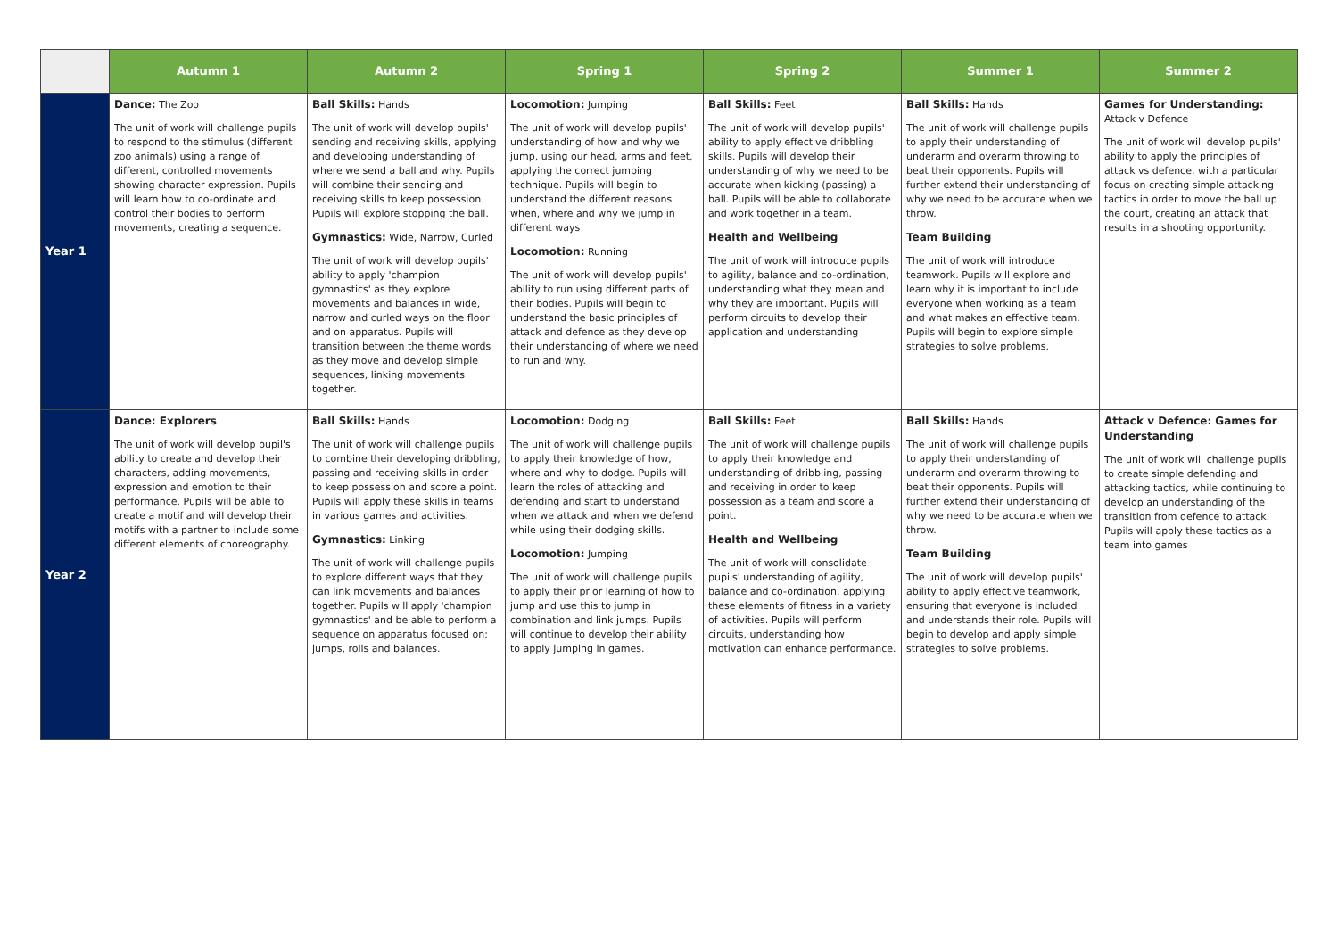| | Autumn 1 | Autumn 2 | Spring 1 | Spring 2 | Summer 1 | Summer 2 |
| --- | --- | --- | --- | --- | --- | --- |
| Year 1 | Dance: The Zoo The unit of work will challenge pupils to respond to the stimulus (different zoo animals) using a range of different, controlled movements showing character expression. Pupils will learn how to co-ordinate and control their bodies to perform movements, creating a sequence. | Ball Skills: Hands The unit of work will develop pupils' sending and receiving skills, applying and developing understanding of where we send a ball and why. Pupils will combine their sending and receiving skills to keep possession. Pupils will explore stopping the ball. Gymnastics: Wide, Narrow, Curled The unit of work will develop pupils' ability to apply 'champion gymnastics' as they explore movements and balances in wide, narrow and curled ways on the floor and on apparatus. Pupils will transition between the theme words as they move and develop simple sequences, linking movements together. | Locomotion: Jumping The unit of work will develop pupils' understanding of how and why we jump, using our head, arms and feet, applying the correct jumping technique. Pupils will begin to understand the different reasons when, where and why we jump in different ways Locomotion: Running The unit of work will develop pupils' ability to run using different parts of their bodies. Pupils will begin to understand the basic principles of attack and defence as they develop their understanding of where we need to run and why. | Ball Skills: Feet The unit of work will develop pupils' ability to apply effective dribbling skills. Pupils will develop their understanding of why we need to be accurate when kicking (passing) a ball. Pupils will be able to collaborate and work together in a team. Health and Wellbeing The unit of work will introduce pupils to agility, balance and co-ordination, understanding what they mean and why they are important. Pupils will perform circuits to develop their application and understanding | Ball Skills: Hands The unit of work will challenge pupils to apply their understanding of underarm and overarm throwing to beat their opponents. Pupils will further extend their understanding of why we need to be accurate when we throw. Team Building The unit of work will introduce teamwork. Pupils will explore and learn why it is important to include everyone when working as a team and what makes an effective team. Pupils will begin to explore simple strategies to solve problems. | Games for Understanding: Attack v Defence The unit of work will develop pupils' ability to apply the principles of attack vs defence, with a particular focus on creating simple attacking tactics in order to move the ball up the court, creating an attack that results in a shooting opportunity. |
| Year 2 | Dance: Explorers The unit of work will develop pupil's ability to create and develop their characters, adding movements, expression and emotion to their performance. Pupils will be able to create a motif and will develop their motifs with a partner to include some different elements of choreography. | Ball Skills: Hands The unit of work will challenge pupils to combine their developing dribbling, passing and receiving skills in order to keep possession and score a point. Pupils will apply these skills in teams in various games and activities. Gymnastics: Linking The unit of work will challenge pupils to explore different ways that they can link movements and balances together. Pupils will apply 'champion gymnastics' and be able to perform a sequence on apparatus focused on; jumps, rolls and balances. | Locomotion: Dodging The unit of work will challenge pupils to apply their knowledge of how, where and why to dodge. Pupils will learn the roles of attacking and defending and start to understand when we attack and when we defend while using their dodging skills. Locomotion: Jumping The unit of work will challenge pupils to apply their prior learning of how to jump and use this to jump in combination and link jumps. Pupils will continue to develop their ability to apply jumping in games. | Ball Skills: Feet The unit of work will challenge pupils to apply their knowledge and understanding of dribbling, passing and receiving in order to keep possession as a team and score a point. Health and Wellbeing The unit of work will consolidate pupils' understanding of agility, balance and co-ordination, applying these elements of fitness in a variety of activities. Pupils will perform circuits, understanding how motivation can enhance performance. | Ball Skills: Hands The unit of work will challenge pupils to apply their understanding of underarm and overarm throwing to beat their opponents. Pupils will further extend their understanding of why we need to be accurate when we throw. Team Building The unit of work will develop pupils' ability to apply effective teamwork, ensuring that everyone is included and understands their role. Pupils will begin to develop and apply simple strategies to solve problems. | Attack v Defence: Games for Understanding The unit of work will challenge pupils to create simple defending and attacking tactics, while continuing to develop an understanding of the transition from defence to attack. Pupils will apply these tactics as a team into games |